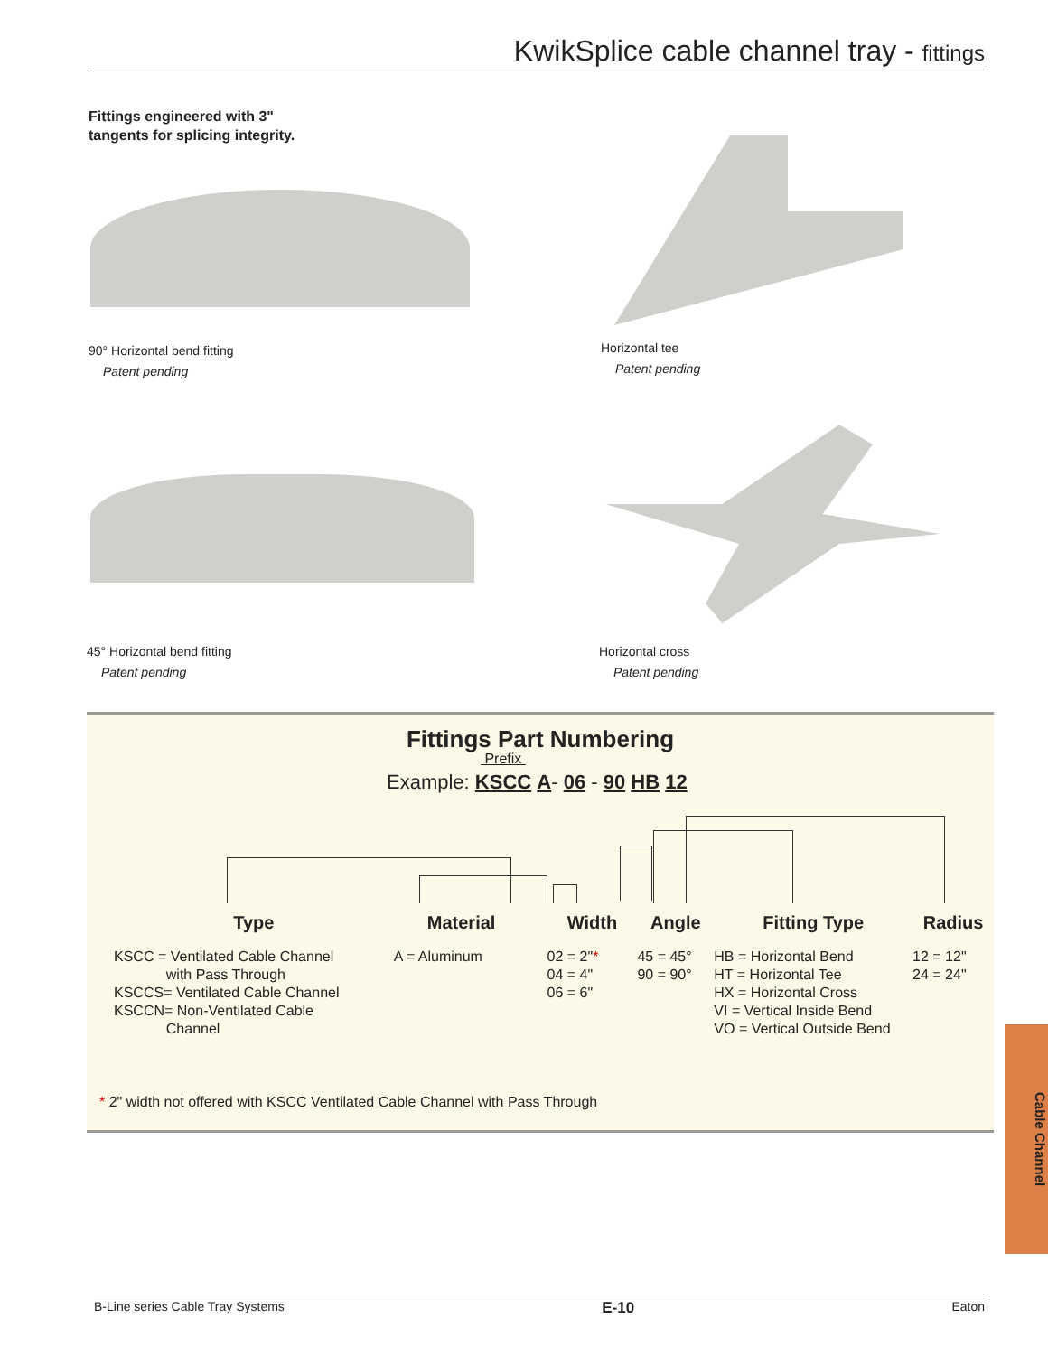KwikSplice cable channel tray - fittings
Fittings engineered with 3"
tangents for splicing integrity.
90° Horizontal bend fitting
Patent pending
Horizontal tee
Patent pending
45° Horizontal bend fitting
Patent pending
Horizontal cross
Patent pending
Fittings Part Numbering
Prefix
Example: KSCC A- 06 - 90 HB 12
Type
KSCC = Ventilated Cable Channel
with Pass Through
KSCCS= Ventilated Cable Channel
KSCCN= Non-Ventilated Cable
Channel
Material
A = Aluminum
Width
02 = 2"*
04 = 4"
06 = 6"
Angle
45 = 45°
90 = 90°
Fitting Type
HB = Horizontal Bend
HT = Horizontal Tee
HX = Horizontal Cross
VI = Vertical Inside Bend
VO = Vertical Outside Bend
Radius
12 = 12"
24 = 24"
* 2" width not offered with KSCC Ventilated Cable Channel with Pass Through
Cable Channel
B-Line series Cable Tray Systems E-10 Eaton